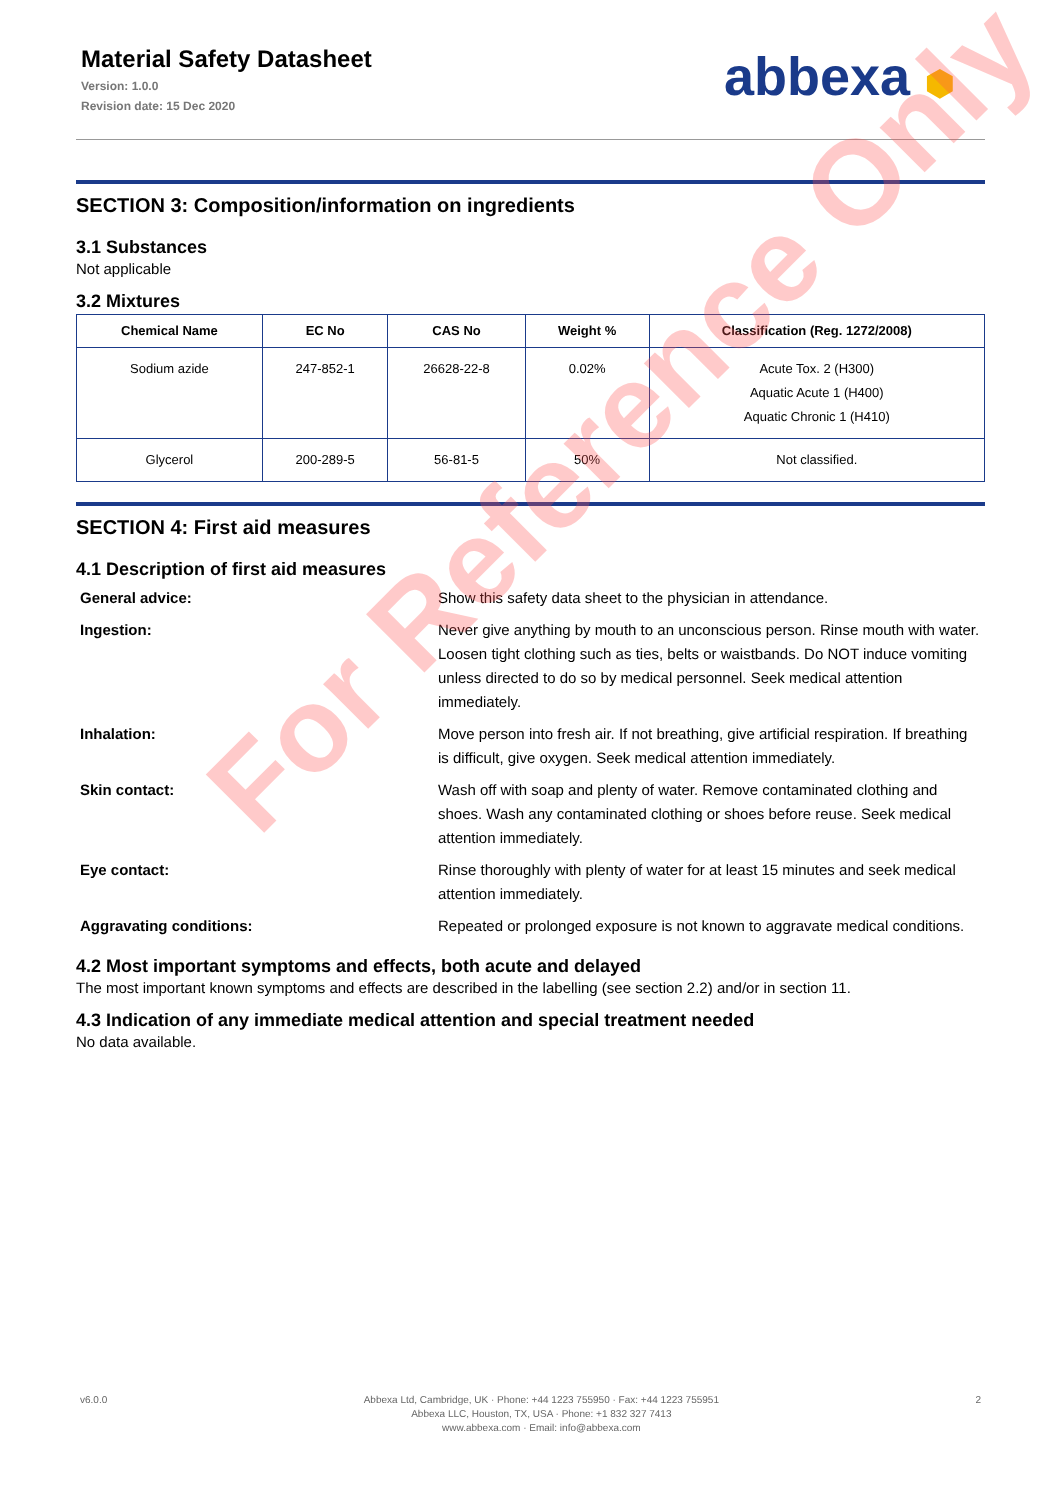Material Safety Datasheet
Version: 1.0.0
Revision date: 15 Dec 2020
abbexa ⬢
SECTION 3: Composition/information on ingredients
3.1 Substances
Not applicable
3.2 Mixtures
| Chemical Name | EC No | CAS No | Weight % | Classification (Reg. 1272/2008) |
| --- | --- | --- | --- | --- |
| Sodium azide | 247-852-1 | 26628-22-8 | 0.02% | Acute Tox. 2 (H300) Aquatic Acute 1 (H400) Aquatic Chronic 1 (H410) |
| Glycerol | 200-289-5 | 56-81-5 | 50% | Not classified. |
SECTION 4: First aid measures
4.1 Description of first aid measures
| General advice: | Show this safety data sheet to the physician in attendance. |
| Ingestion: | Never give anything by mouth to an unconscious person. Rinse mouth with water. Loosen tight clothing such as ties, belts or waistbands. Do NOT induce vomiting unless directed to do so by medical personnel. Seek medical attention immediately. |
| Inhalation: | Move person into fresh air. If not breathing, give artificial respiration. If breathing is difficult, give oxygen. Seek medical attention immediately. |
| Skin contact: | Wash off with soap and plenty of water. Remove contaminated clothing and shoes. Wash any contaminated clothing or shoes before reuse. Seek medical attention immediately. |
| Eye contact: | Rinse thoroughly with plenty of water for at least 15 minutes and seek medical attention immediately. |
| Aggravating conditions: | Repeated or prolonged exposure is not known to aggravate medical conditions. |
4.2 Most important symptoms and effects, both acute and delayed
The most important known symptoms and effects are described in the labelling (see section 2.2) and/or in section 11.
4.3 Indication of any immediate medical attention and special treatment needed
No data available.
v6.0.0 Abbexa Ltd, Cambridge, UK · Phone: +44 1223 755950 · Fax: +44 1223 755951
Abbexa LLC, Houston, TX, USA · Phone: +1 832 327 7413
www.abbexa.com · Email: info@abbexa.com
2
For Reference Only